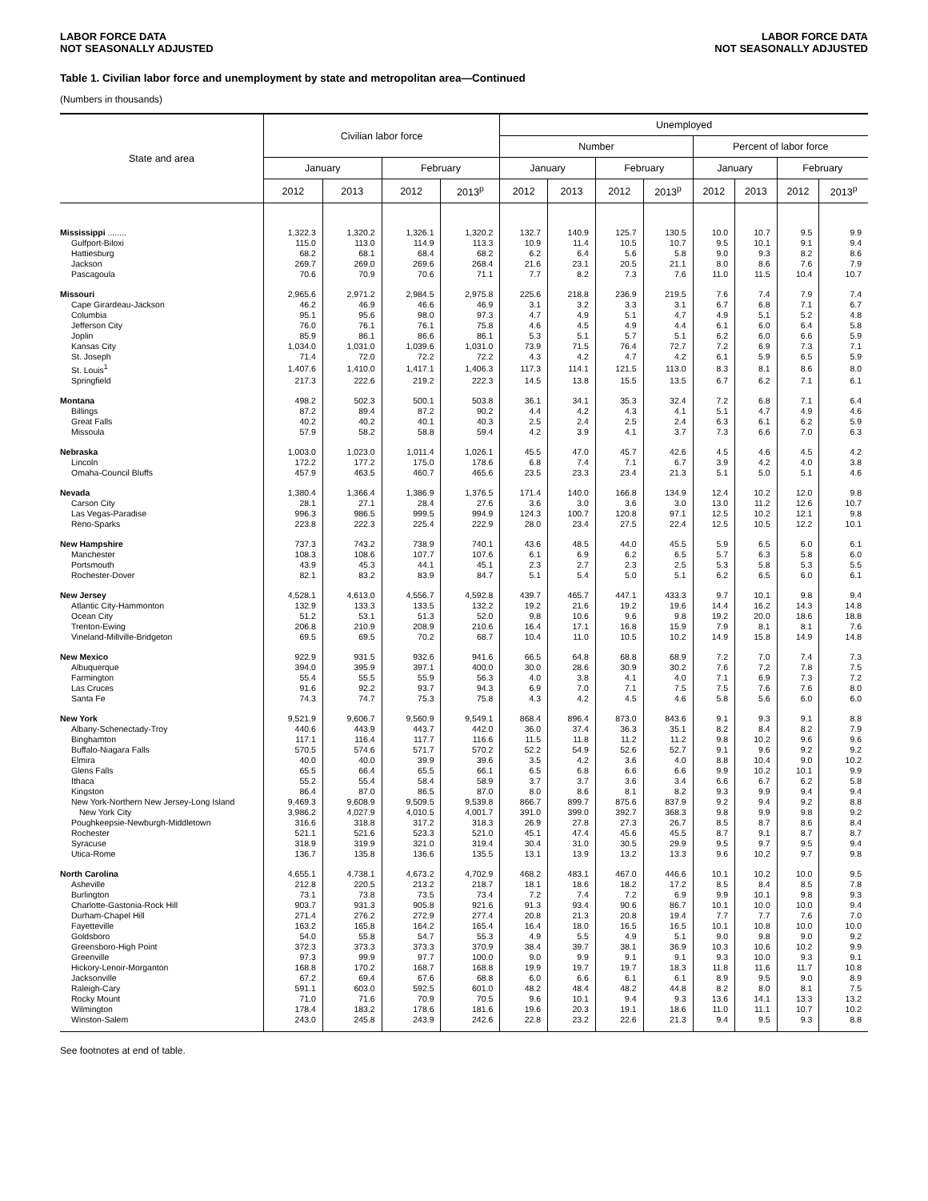LABOR FORCE DATA
NOT SEASONALLY ADJUSTED
LABOR FORCE DATA
NOT SEASONALLY ADJUSTED
Table 1. Civilian labor force and unemployment by state and metropolitan area—Continued
(Numbers in thousands)
| State and area | Civilian labor force | | | | Unemployed | | | | | | | |
| --- | --- | --- | --- | --- | --- | --- | --- | --- | --- | --- | --- | --- |
| | | | | | Number | | | | Percent of labor force | | | |
| | January | | February | | January | | February | | January | | February | |
| | 2012 | 2013 | 2012 | 2013<sup>p</sup> | 2012 | 2013 | 2012 | 2013<sup>p</sup> | 2012 | 2013 | 2012 | 2013<sup>p</sup> |
| Mississippi ........ | 1,322.3 | 1,320.2 | 1,326.1 | 1,320.2 | 132.7 | 140.9 | 125.7 | 130.5 | 10.0 | 10.7 | 9.5 | 9.9 |
| Gulfport-Biloxi | 115.0 | 113.0 | 114.9 | 113.3 | 10.9 | 11.4 | 10.5 | 10.7 | 9.5 | 10.1 | 9.1 | 9.4 |
| Hattiesburg | 68.2 | 68.1 | 68.4 | 68.2 | 6.2 | 6.4 | 5.6 | 5.8 | 9.0 | 9.3 | 8.2 | 8.6 |
| Jackson | 269.7 | 269.0 | 269.6 | 268.4 | 21.6 | 23.1 | 20.5 | 21.1 | 8.0 | 8.6 | 7.6 | 7.9 |
| Pascagoula | 70.6 | 70.9 | 70.6 | 71.1 | 7.7 | 8.2 | 7.3 | 7.6 | 11.0 | 11.5 | 10.4 | 10.7 |
| Missouri | 2,965.6 | 2,971.2 | 2,984.5 | 2,975.8 | 225.6 | 218.8 | 236.9 | 219.5 | 7.6 | 7.4 | 7.9 | 7.4 |
| Cape Girardeau-Jackson | 46.2 | 46.9 | 46.6 | 46.9 | 3.1 | 3.2 | 3.3 | 3.1 | 6.7 | 6.8 | 7.1 | 6.7 |
| Columbia | 95.1 | 95.6 | 98.0 | 97.3 | 4.7 | 4.9 | 5.1 | 4.7 | 4.9 | 5.1 | 5.2 | 4.8 |
| Jefferson City | 76.0 | 76.1 | 76.1 | 75.8 | 4.6 | 4.5 | 4.9 | 4.4 | 6.1 | 6.0 | 6.4 | 5.8 |
| Joplin | 85.9 | 86.1 | 86.6 | 86.1 | 5.3 | 5.1 | 5.7 | 5.1 | 6.2 | 6.0 | 6.6 | 5.9 |
| Kansas City | 1,034.0 | 1,031.0 | 1,039.6 | 1,031.0 | 73.9 | 71.5 | 76.4 | 72.7 | 7.2 | 6.9 | 7.3 | 7.1 |
| St. Joseph | 71.4 | 72.0 | 72.2 | 72.2 | 4.3 | 4.2 | 4.7 | 4.2 | 6.1 | 5.9 | 6.5 | 5.9 |
| St. Louis<sup>1</sup> | 1,407.6 | 1,410.0 | 1,417.1 | 1,406.3 | 117.3 | 114.1 | 121.5 | 113.0 | 8.3 | 8.1 | 8.6 | 8.0 |
| Springfield | 217.3 | 222.6 | 219.2 | 222.3 | 14.5 | 13.8 | 15.5 | 13.5 | 6.7 | 6.2 | 7.1 | 6.1 |
| Montana | 498.2 | 502.3 | 500.1 | 503.8 | 36.1 | 34.1 | 35.3 | 32.4 | 7.2 | 6.8 | 7.1 | 6.4 |
| Billings | 87.2 | 89.4 | 87.2 | 90.2 | 4.4 | 4.2 | 4.3 | 4.1 | 5.1 | 4.7 | 4.9 | 4.6 |
| Great Falls | 40.2 | 40.2 | 40.1 | 40.3 | 2.5 | 2.4 | 2.5 | 2.4 | 6.3 | 6.1 | 6.2 | 5.9 |
| Missoula | 57.9 | 58.2 | 58.8 | 59.4 | 4.2 | 3.9 | 4.1 | 3.7 | 7.3 | 6.6 | 7.0 | 6.3 |
| Nebraska | 1,003.0 | 1,023.0 | 1,011.4 | 1,026.1 | 45.5 | 47.0 | 45.7 | 42.6 | 4.5 | 4.6 | 4.5 | 4.2 |
| Lincoln | 172.2 | 177.2 | 175.0 | 178.6 | 6.8 | 7.4 | 7.1 | 6.7 | 3.9 | 4.2 | 4.0 | 3.8 |
| Omaha-Council Bluffs | 457.9 | 463.5 | 460.7 | 465.6 | 23.5 | 23.3 | 23.4 | 21.3 | 5.1 | 5.0 | 5.1 | 4.6 |
| Nevada | 1,380.4 | 1,366.4 | 1,386.9 | 1,376.5 | 171.4 | 140.0 | 166.8 | 134.9 | 12.4 | 10.2 | 12.0 | 9.8 |
| Carson City | 28.1 | 27.1 | 28.4 | 27.6 | 3.6 | 3.0 | 3.6 | 3.0 | 13.0 | 11.2 | 12.6 | 10.7 |
| Las Vegas-Paradise | 996.3 | 986.5 | 999.5 | 994.9 | 124.3 | 100.7 | 120.8 | 97.1 | 12.5 | 10.2 | 12.1 | 9.8 |
| Reno-Sparks | 223.8 | 222.3 | 225.4 | 222.9 | 28.0 | 23.4 | 27.5 | 22.4 | 12.5 | 10.5 | 12.2 | 10.1 |
| New Hampshire | 737.3 | 743.2 | 738.9 | 740.1 | 43.6 | 48.5 | 44.0 | 45.5 | 5.9 | 6.5 | 6.0 | 6.1 |
| Manchester | 108.3 | 108.6 | 107.7 | 107.6 | 6.1 | 6.9 | 6.2 | 6.5 | 5.7 | 6.3 | 5.8 | 6.0 |
| Portsmouth | 43.9 | 45.3 | 44.1 | 45.1 | 2.3 | 2.7 | 2.3 | 2.5 | 5.3 | 5.8 | 5.3 | 5.5 |
| Rochester-Dover | 82.1 | 83.2 | 83.9 | 84.7 | 5.1 | 5.4 | 5.0 | 5.1 | 6.2 | 6.5 | 6.0 | 6.1 |
| New Jersey | 4,528.1 | 4,613.0 | 4,556.7 | 4,592.8 | 439.7 | 465.7 | 447.1 | 433.3 | 9.7 | 10.1 | 9.8 | 9.4 |
| Atlantic City-Hammonton | 132.9 | 133.3 | 133.5 | 132.2 | 19.2 | 21.6 | 19.2 | 19.6 | 14.4 | 16.2 | 14.3 | 14.8 |
| Ocean City | 51.2 | 53.1 | 51.3 | 52.0 | 9.8 | 10.6 | 9.6 | 9.8 | 19.2 | 20.0 | 18.6 | 18.8 |
| Trenton-Ewing | 206.8 | 210.9 | 208.9 | 210.6 | 16.4 | 17.1 | 16.8 | 15.9 | 7.9 | 8.1 | 8.1 | 7.6 |
| Vineland-Millville-Bridgeton | 69.5 | 69.5 | 70.2 | 68.7 | 10.4 | 11.0 | 10.5 | 10.2 | 14.9 | 15.8 | 14.9 | 14.8 |
| New Mexico | 922.9 | 931.5 | 932.6 | 941.6 | 66.5 | 64.8 | 68.8 | 68.9 | 7.2 | 7.0 | 7.4 | 7.3 |
| Albuquerque | 394.0 | 395.9 | 397.1 | 400.0 | 30.0 | 28.6 | 30.9 | 30.2 | 7.6 | 7.2 | 7.8 | 7.5 |
| Farmington | 55.4 | 55.5 | 55.9 | 56.3 | 4.0 | 3.8 | 4.1 | 4.0 | 7.1 | 6.9 | 7.3 | 7.2 |
| Las Cruces | 91.6 | 92.2 | 93.7 | 94.3 | 6.9 | 7.0 | 7.1 | 7.5 | 7.5 | 7.6 | 7.6 | 8.0 |
| Santa Fe | 74.3 | 74.7 | 75.3 | 75.8 | 4.3 | 4.2 | 4.5 | 4.6 | 5.8 | 5.6 | 6.0 | 6.0 |
| New York | 9,521.9 | 9,606.7 | 9,560.9 | 9,549.1 | 868.4 | 896.4 | 873.0 | 843.6 | 9.1 | 9.3 | 9.1 | 8.8 |
| Albany-Schenectady-Troy | 440.6 | 443.9 | 443.7 | 442.0 | 36.0 | 37.4 | 36.3 | 35.1 | 8.2 | 8.4 | 8.2 | 7.9 |
| Binghamton | 117.1 | 116.4 | 117.7 | 116.6 | 11.5 | 11.8 | 11.2 | 11.2 | 9.8 | 10.2 | 9.6 | 9.6 |
| Buffalo-Niagara Falls | 570.5 | 574.6 | 571.7 | 570.2 | 52.2 | 54.9 | 52.6 | 52.7 | 9.1 | 9.6 | 9.2 | 9.2 |
| Elmira | 40.0 | 40.0 | 39.9 | 39.6 | 3.5 | 4.2 | 3.6 | 4.0 | 8.8 | 10.4 | 9.0 | 10.2 |
| Glens Falls | 65.5 | 66.4 | 65.5 | 66.1 | 6.5 | 6.8 | 6.6 | 6.6 | 9.9 | 10.2 | 10.1 | 9.9 |
| Ithaca | 55.2 | 55.4 | 58.4 | 58.9 | 3.7 | 3.7 | 3.6 | 3.4 | 6.6 | 6.7 | 6.2 | 5.8 |
| Kingston | 86.4 | 87.0 | 86.5 | 87.0 | 8.0 | 8.6 | 8.1 | 8.2 | 9.3 | 9.9 | 9.4 | 9.4 |
| New York-Northern New Jersey-Long Island | 9,469.3 | 9,608.9 | 9,509.5 | 9,539.8 | 866.7 | 899.7 | 875.6 | 837.9 | 9.2 | 9.4 | 9.2 | 8.8 |
| New York City | 3,986.2 | 4,027.9 | 4,010.5 | 4,001.7 | 391.0 | 399.0 | 392.7 | 368.3 | 9.8 | 9.9 | 9.8 | 9.2 |
| Poughkeepsie-Newburgh-Middletown | 316.6 | 318.8 | 317.2 | 318.3 | 26.9 | 27.8 | 27.3 | 26.7 | 8.5 | 8.7 | 8.6 | 8.4 |
| Rochester | 521.1 | 521.6 | 523.3 | 521.0 | 45.1 | 47.4 | 45.6 | 45.5 | 8.7 | 9.1 | 8.7 | 8.7 |
| Syracuse | 318.9 | 319.9 | 321.0 | 319.4 | 30.4 | 31.0 | 30.5 | 29.9 | 9.5 | 9.7 | 9.5 | 9.4 |
| Utica-Rome | 136.7 | 135.8 | 136.6 | 135.5 | 13.1 | 13.9 | 13.2 | 13.3 | 9.6 | 10.2 | 9.7 | 9.8 |
| North Carolina | 4,655.1 | 4,738.1 | 4,673.2 | 4,702.9 | 468.2 | 483.1 | 467.0 | 446.6 | 10.1 | 10.2 | 10.0 | 9.5 |
| Asheville | 212.8 | 220.5 | 213.2 | 218.7 | 18.1 | 18.6 | 18.2 | 17.2 | 8.5 | 8.4 | 8.5 | 7.8 |
| Burlington | 73.1 | 73.8 | 73.5 | 73.4 | 7.2 | 7.4 | 7.2 | 6.9 | 9.9 | 10.1 | 9.8 | 9.3 |
| Charlotte-Gastonia-Rock Hill | 903.7 | 931.3 | 905.8 | 921.6 | 91.3 | 93.4 | 90.6 | 86.7 | 10.1 | 10.0 | 10.0 | 9.4 |
| Durham-Chapel Hill | 271.4 | 276.2 | 272.9 | 277.4 | 20.8 | 21.3 | 20.8 | 19.4 | 7.7 | 7.7 | 7.6 | 7.0 |
| Fayetteville | 163.2 | 165.8 | 164.2 | 165.4 | 16.4 | 18.0 | 16.5 | 16.5 | 10.1 | 10.8 | 10.0 | 10.0 |
| Goldsboro | 54.0 | 55.8 | 54.7 | 55.3 | 4.9 | 5.5 | 4.9 | 5.1 | 9.0 | 9.8 | 9.0 | 9.2 |
| Greensboro-High Point | 372.3 | 373.3 | 373.3 | 370.9 | 38.4 | 39.7 | 38.1 | 36.9 | 10.3 | 10.6 | 10.2 | 9.9 |
| Greenville | 97.3 | 99.9 | 97.7 | 100.0 | 9.0 | 9.9 | 9.1 | 9.1 | 9.3 | 10.0 | 9.3 | 9.1 |
| Hickory-Lenoir-Morganton | 168.8 | 170.2 | 168.7 | 168.8 | 19.9 | 19.7 | 19.7 | 18.3 | 11.8 | 11.6 | 11.7 | 10.8 |
| Jacksonville | 67.2 | 69.4 | 67.6 | 68.8 | 6.0 | 6.6 | 6.1 | 6.1 | 8.9 | 9.5 | 9.0 | 8.9 |
| Raleigh-Cary | 591.1 | 603.0 | 592.5 | 601.0 | 48.2 | 48.4 | 48.2 | 44.8 | 8.2 | 8.0 | 8.1 | 7.5 |
| Rocky Mount | 71.0 | 71.6 | 70.9 | 70.5 | 9.6 | 10.1 | 9.4 | 9.3 | 13.6 | 14.1 | 13.3 | 13.2 |
| Wilmington | 178.4 | 183.2 | 178.6 | 181.6 | 19.6 | 20.3 | 19.1 | 18.6 | 11.0 | 11.1 | 10.7 | 10.2 |
| Winston-Salem | 243.0 | 245.8 | 243.9 | 242.6 | 22.8 | 23.2 | 22.6 | 21.3 | 9.4 | 9.5 | 9.3 | 8.8 |
See footnotes at end of table.